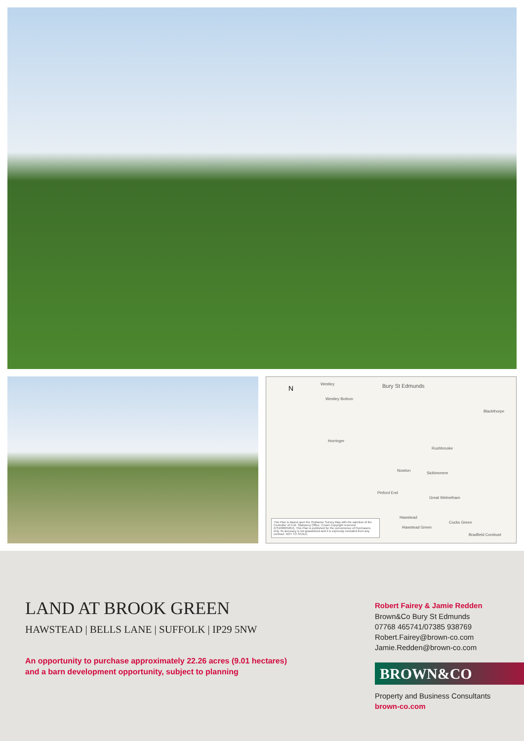Westley Bury St Edmunds
Westley Bottom
Horringer
Nowton
Sicklesmere
Rushbrooke
Blackthorpe
Great Welnetham
Pinford End
Hawstead
Hawstead Green
Cocks Green
Bradfield Combust
N
This Plan is based upon the Ordnance Survey Map with the sanction of the Controller of H.M. Stationery Office. Crown Copyright reserved. (ES100005264). This Plan is published for the convenience of Purchasers only. Its accuracy is not guaranteed and it is expressly excluded from any contract. NOT TO SCALE.
LAND AT BROOK GREEN
HAWSTEAD | BELLS LANE | SUFFOLK | IP29 5NW
An opportunity to purchase approximately 22.26 acres (9.01 hectares)
and a barn development opportunity, subject to planning
Robert Fairey & Jamie Redden
Brown&Co Bury St Edmunds
07768 465741/07385 938769
Robert.Fairey@brown-co.com
Jamie.Redden@brown-co.com
BROWN&CO
Property and Business Consultants
brown-co.com